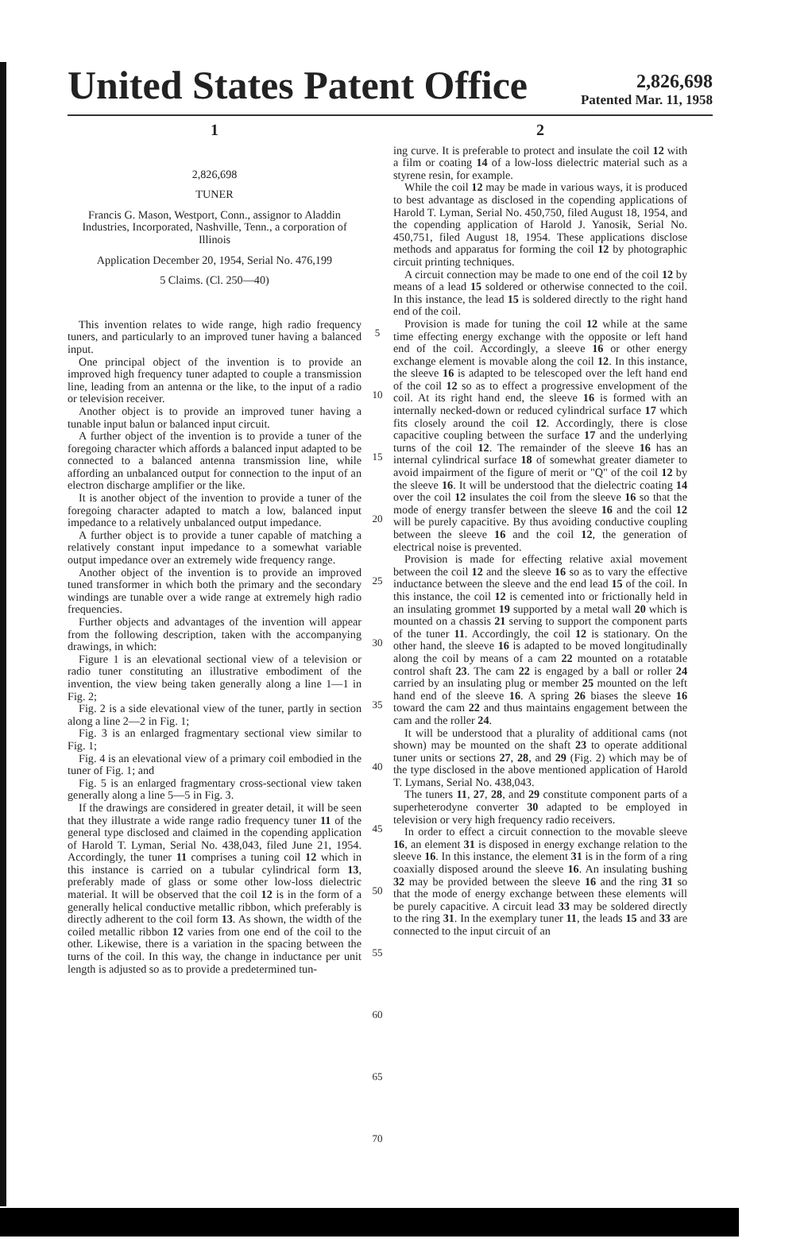United States Patent Office
2,826,698
Patented Mar. 11, 1958
1
2,826,698
TUNER
Francis G. Mason, Westport, Conn., assignor to Aladdin Industries, Incorporated, Nashville, Tenn., a corporation of Illinois
Application December 20, 1954, Serial No. 476,199
5 Claims. (Cl. 250—40)
This invention relates to wide range, high radio frequency tuners, and particularly to an improved tuner having a balanced input.
One principal object of the invention is to provide an improved high frequency tuner adapted to couple a transmission line, leading from an antenna or the like, to the input of a radio or television receiver.
Another object is to provide an improved tuner having a tunable input balun or balanced input circuit.
A further object of the invention is to provide a tuner of the foregoing character which affords a balanced input adapted to be connected to a balanced antenna transmission line, while affording an unbalanced output for connection to the input of an electron discharge amplifier or the like.
It is another object of the invention to provide a tuner of the foregoing character adapted to match a low, balanced input impedance to a relatively unbalanced output impedance.
A further object is to provide a tuner capable of matching a relatively constant input impedance to a somewhat variable output impedance over an extremely wide frequency range.
Another object of the invention is to provide an improved tuned transformer in which both the primary and the secondary windings are tunable over a wide range at extremely high radio frequencies.
Further objects and advantages of the invention will appear from the following description, taken with the accompanying drawings, in which:
Figure 1 is an elevational sectional view of a television or radio tuner constituting an illustrative embodiment of the invention, the view being taken generally along a line 1—1 in Fig. 2;
Fig. 2 is a side elevational view of the tuner, partly in section along a line 2—2 in Fig. 1;
Fig. 3 is an enlarged fragmentary sectional view similar to Fig. 1;
Fig. 4 is an elevational view of a primary coil embodied in the tuner of Fig. 1; and
Fig. 5 is an enlarged fragmentary cross-sectional view taken generally along a line 5—5 in Fig. 3.
If the drawings are considered in greater detail, it will be seen that they illustrate a wide range radio frequency tuner 11 of the general type disclosed and claimed in the copending application of Harold T. Lyman, Serial No. 438,043, filed June 21, 1954. Accordingly, the tuner 11 comprises a tuning coil 12 which in this instance is carried on a tubular cylindrical form 13, preferably made of glass or some other low-loss dielectric material. It will be observed that the coil 12 is in the form of a generally helical conductive metallic ribbon, which preferably is directly adherent to the coil form 13. As shown, the width of the coiled metallic ribbon 12 varies from one end of the coil to the other. Likewise, there is a variation in the spacing between the turns of the coil. In this way, the change in inductance per unit length is adjusted so as to provide a predetermined tun-
5
10
15
20
25
30
35
40
45
50
55
60
65
70
2
ing curve. It is preferable to protect and insulate the coil 12 with a film or coating 14 of a low-loss dielectric material such as a styrene resin, for example.
While the coil 12 may be made in various ways, it is produced to best advantage as disclosed in the copending applications of Harold T. Lyman, Serial No. 450,750, filed August 18, 1954, and the copending application of Harold J. Yanosik, Serial No. 450,751, filed August 18, 1954. These applications disclose methods and apparatus for forming the coil 12 by photographic circuit printing techniques.
A circuit connection may be made to one end of the coil 12 by means of a lead 15 soldered or otherwise connected to the coil. In this instance, the lead 15 is soldered directly to the right hand end of the coil.
Provision is made for tuning the coil 12 while at the same time effecting energy exchange with the opposite or left hand end of the coil. Accordingly, a sleeve 16 or other energy exchange element is movable along the coil 12. In this instance, the sleeve 16 is adapted to be telescoped over the left hand end of the coil 12 so as to effect a progressive envelopment of the coil. At its right hand end, the sleeve 16 is formed with an internally necked-down or reduced cylindrical surface 17 which fits closely around the coil 12. Accordingly, there is close capacitive coupling between the surface 17 and the underlying turns of the coil 12. The remainder of the sleeve 16 has an internal cylindrical surface 18 of somewhat greater diameter to avoid impairment of the figure of merit or "Q" of the coil 12 by the sleeve 16. It will be understood that the dielectric coating 14 over the coil 12 insulates the coil from the sleeve 16 so that the mode of energy transfer between the sleeve 16 and the coil 12 will be purely capacitive. By thus avoiding conductive coupling between the sleeve 16 and the coil 12, the generation of electrical noise is prevented.
Provision is made for effecting relative axial movement between the coil 12 and the sleeve 16 so as to vary the effective inductance between the sleeve and the end lead 15 of the coil. In this instance, the coil 12 is cemented into or frictionally held in an insulating grommet 19 supported by a metal wall 20 which is mounted on a chassis 21 serving to support the component parts of the tuner 11. Accordingly, the coil 12 is stationary. On the other hand, the sleeve 16 is adapted to be moved longitudinally along the coil by means of a cam 22 mounted on a rotatable control shaft 23. The cam 22 is engaged by a ball or roller 24 carried by an insulating plug or member 25 mounted on the left hand end of the sleeve 16. A spring 26 biases the sleeve 16 toward the cam 22 and thus maintains engagement between the cam and the roller 24.
It will be understood that a plurality of additional cams (not shown) may be mounted on the shaft 23 to operate additional tuner units or sections 27, 28, and 29 (Fig. 2) which may be of the type disclosed in the above mentioned application of Harold T. Lymans, Serial No. 438,043.
The tuners 11, 27, 28, and 29 constitute component parts of a superheterodyne converter 30 adapted to be employed in television or very high frequency radio receivers.
In order to effect a circuit connection to the movable sleeve 16, an element 31 is disposed in energy exchange relation to the sleeve 16. In this instance, the element 31 is in the form of a ring coaxially disposed around the sleeve 16. An insulating bushing 32 may be provided between the sleeve 16 and the ring 31 so that the mode of energy exchange between these elements will be purely capacitive. A circuit lead 33 may be soldered directly to the ring 31. In the exemplary tuner 11, the leads 15 and 33 are connected to the input circuit of an